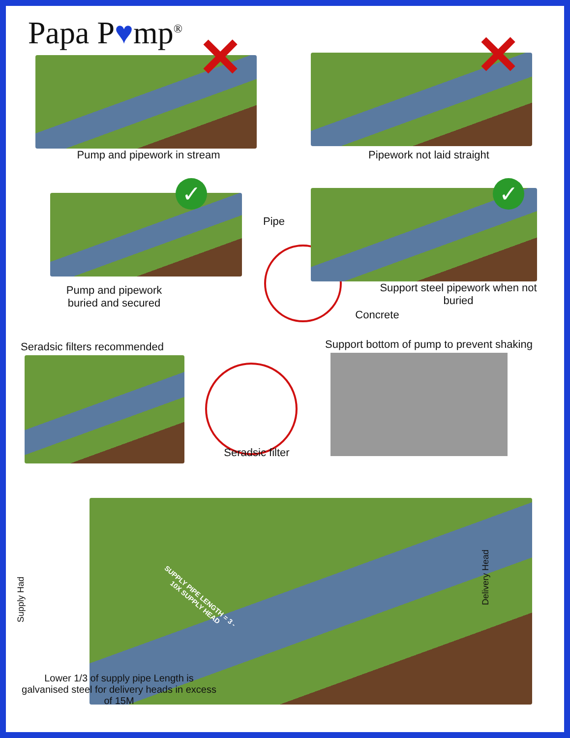Papa P♥mp<sup>®</sup> ✕
Pump and pipework in stream
✕
Pipework not laid straight
✓
Pump and pipework buried and secured
Pipe
Concrete
✓
Support steel pipework when not buried
Seradsic filters recommended
Seradsic filter
Support bottom of pump to prevent shaking
Supply Had
Delivery Head
SUPPLY PIPE LENGTH = 3 - 10X SUPPLY HEAD
Lower 1/3 of supply pipe Length is galvanised steel for delivery heads in excess of 15M